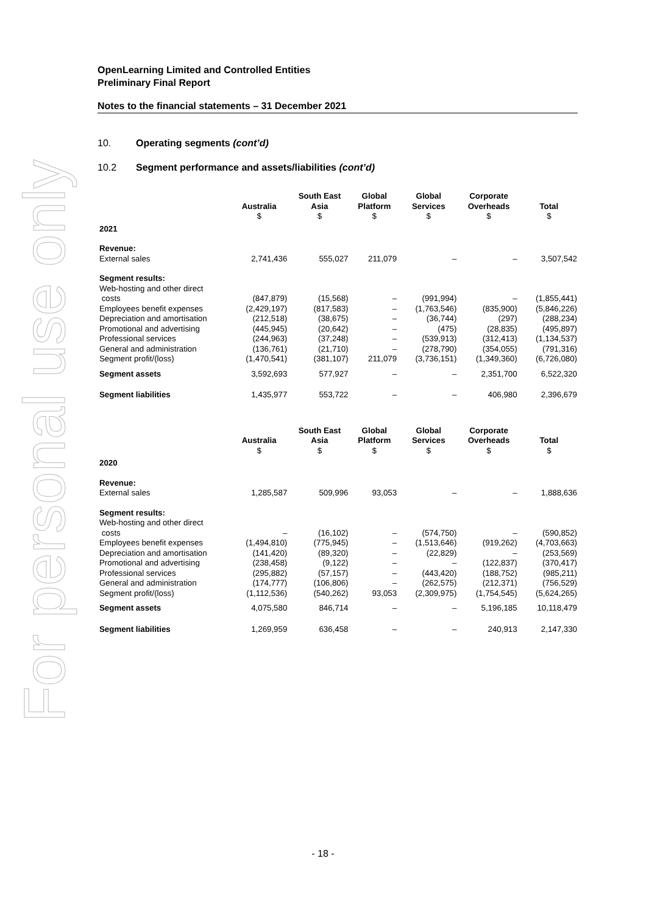For personal use only
OpenLearning Limited and Controlled Entities
Preliminary Final Report
Notes to the financial statements – 31 December 2021
10. Operating segments (cont’d)
10.2 Segment performance and assets/liabilities (cont’d)
| | Australia $ | South East Asia $ | Global Platform $ | Global Services $ | Corporate Overheads $ | Total $ |
| --- | --- | --- | --- | --- | --- | --- |
| 2021 | | | | | | |
| Revenue: | | | | | | |
| External sales | 2,741,436 | 555,027 | 211,079 | – | – | 3,507,542 |
| Segment results: | | | | | | |
| Web-hosting and other direct costs | (847,879) | (15,568) | – | (991,994) | – | (1,855,441) |
| Employees benefit expenses | (2,429,197) | (817,583) | – | (1,763,546) | (835,900) | (5,846,226) |
| Depreciation and amortisation | (212,518) | (38,675) | – | (36,744) | (297) | (288,234) |
| Promotional and advertising | (445,945) | (20,642) | – | (475) | (28,835) | (495,897) |
| Professional services | (244,963) | (37,248) | – | (539,913) | (312,413) | (1,134,537) |
| General and administration | (136,761) | (21,710) | – | (278,790) | (354,055) | (791,316) |
| Segment profit/(loss) | (1,470,541) | (381,107) | 211,079 | (3,736,151) | (1,349,360) | (6,726,080) |
| Segment assets | 3,592,693 | 577,927 | – | – | 2,351,700 | 6,522,320 |
| Segment liabilities | 1,435,977 | 553,722 | – | – | 406,980 | 2,396,679 |
| | Australia $ | South East Asia $ | Global Platform $ | Global Services $ | Corporate Overheads $ | Total $ |
| --- | --- | --- | --- | --- | --- | --- |
| 2020 | | | | | | |
| Revenue: | | | | | | |
| External sales | 1,285,587 | 509,996 | 93,053 | – | – | 1,888,636 |
| Segment results: | | | | | | |
| Web-hosting and other direct costs | – | (16,102) | – | (574,750) | – | (590,852) |
| Employees benefit expenses | (1,494,810) | (775,945) | – | (1,513,646) | (919,262) | (4,703,663) |
| Depreciation and amortisation | (141,420) | (89,320) | – | (22,829) | – | (253,569) |
| Promotional and advertising | (238,458) | (9,122) | – | – | (122,837) | (370,417) |
| Professional services | (295,882) | (57,157) | – | (443,420) | (188,752) | (985,211) |
| General and administration | (174,777) | (106,806) | – | (262,575) | (212,371) | (756,529) |
| Segment profit/(loss) | (1,112,536) | (540,262) | 93,053 | (2,309,975) | (1,754,545) | (5,624,265) |
| Segment assets | 4,075,580 | 846,714 | – | – | 5,196,185 | 10,118,479 |
| Segment liabilities | 1,269,959 | 636,458 | – | – | 240,913 | 2,147,330 |
- 18 -